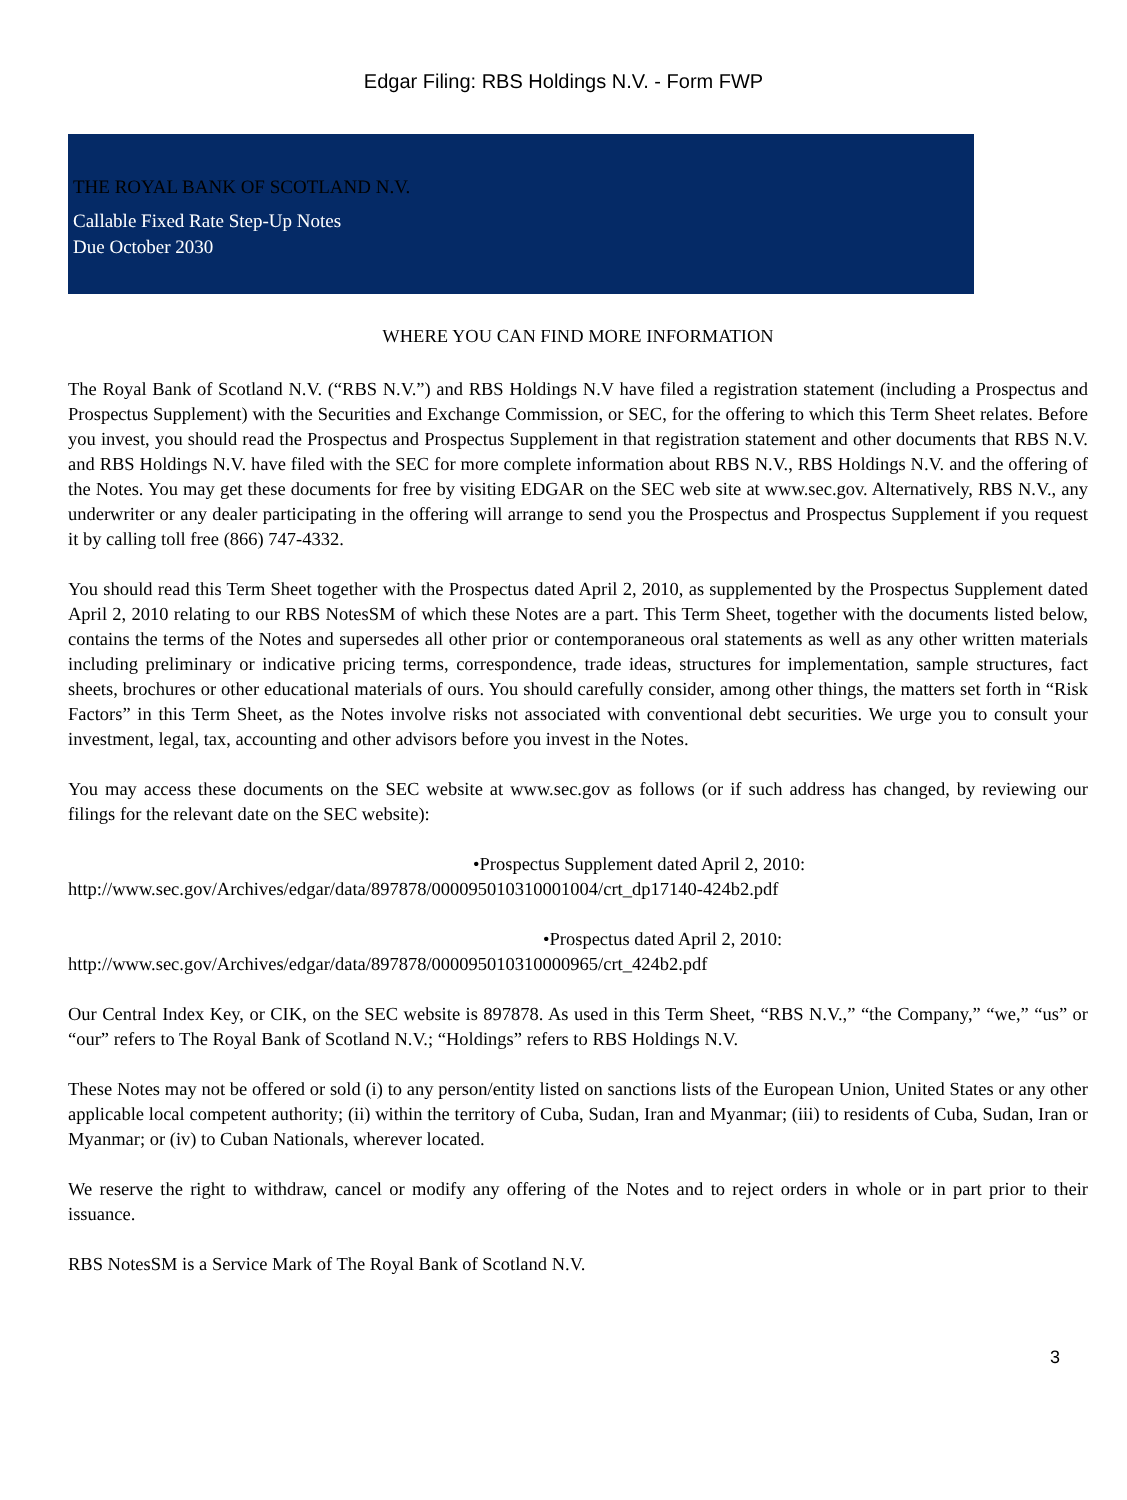Edgar Filing: RBS Holdings N.V. - Form FWP
THE ROYAL BANK OF SCOTLAND N.V.
Callable Fixed Rate Step-Up Notes
Due October 2030
WHERE YOU CAN FIND MORE INFORMATION
The Royal Bank of Scotland N.V. (“RBS N.V.”) and RBS Holdings N.V have filed a registration statement (including a Prospectus and Prospectus Supplement) with the Securities and Exchange Commission, or SEC, for the offering to which this Term Sheet relates. Before you invest, you should read the Prospectus and Prospectus Supplement in that registration statement and other documents that RBS N.V. and RBS Holdings N.V. have filed with the SEC for more complete information about RBS N.V., RBS Holdings N.V. and the offering of the Notes. You may get these documents for free by visiting EDGAR on the SEC web site at www.sec.gov. Alternatively, RBS N.V., any underwriter or any dealer participating in the offering will arrange to send you the Prospectus and Prospectus Supplement if you request it by calling toll free (866) 747-4332.
You should read this Term Sheet together with the Prospectus dated April 2, 2010, as supplemented by the Prospectus Supplement dated April 2, 2010 relating to our RBS NotesSM of which these Notes are a part. This Term Sheet, together with the documents listed below, contains the terms of the Notes and supersedes all other prior or contemporaneous oral statements as well as any other written materials including preliminary or indicative pricing terms, correspondence, trade ideas, structures for implementation, sample structures, fact sheets, brochures or other educational materials of ours. You should carefully consider, among other things, the matters set forth in “Risk Factors” in this Term Sheet, as the Notes involve risks not associated with conventional debt securities. We urge you to consult your investment, legal, tax, accounting and other advisors before you invest in the Notes.
You may access these documents on the SEC website at www.sec.gov as follows (or if such address has changed, by reviewing our filings for the relevant date on the SEC website):
•Prospectus Supplement dated April 2, 2010:
http://www.sec.gov/Archives/edgar/data/897878/000095010310001004/crt_dp17140-424b2.pdf
•Prospectus dated April 2, 2010:
http://www.sec.gov/Archives/edgar/data/897878/000095010310000965/crt_424b2.pdf
Our Central Index Key, or CIK, on the SEC website is 897878. As used in this Term Sheet, “RBS N.V.,” “the Company,” “we,” “us” or “our” refers to The Royal Bank of Scotland N.V.; “Holdings” refers to RBS Holdings N.V.
These Notes may not be offered or sold (i) to any person/entity listed on sanctions lists of the European Union, United States or any other applicable local competent authority; (ii) within the territory of Cuba, Sudan, Iran and Myanmar; (iii) to residents of Cuba, Sudan, Iran or Myanmar; or (iv) to Cuban Nationals, wherever located.
We reserve the right to withdraw, cancel or modify any offering of the Notes and to reject orders in whole or in part prior to their issuance.
RBS NotesSM is a Service Mark of The Royal Bank of Scotland N.V.
3